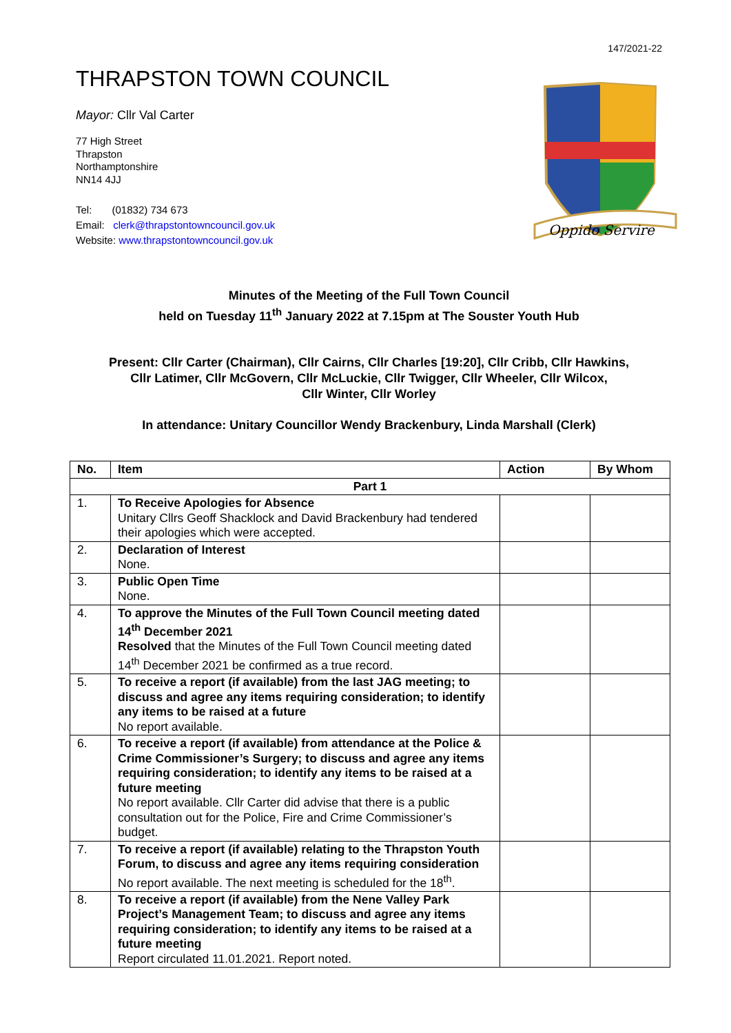147/2021-22
THRAPSTON TOWN COUNCIL
Mayor: Cllr Val Carter
77 High Street
Thrapston
Northamptonshire
NN14 4JJ
Tel: (01832) 734 673
Email: clerk@thrapstontowncouncil.gov.uk
Website: www.thrapstontowncouncil.gov.uk
Oppido Servire
Minutes of the Meeting of the Full Town Council
held on Tuesday 11<sup>th</sup> January 2022 at 7.15pm at The Souster Youth Hub
Present: Cllr Carter (Chairman), Cllr Cairns, Cllr Charles [19:20], Cllr Cribb, Cllr Hawkins,
Cllr Latimer, Cllr McGovern, Cllr McLuckie, Cllr Twigger, Cllr Wheeler, Cllr Wilcox,
Cllr Winter, Cllr Worley
In attendance: Unitary Councillor Wendy Brackenbury, Linda Marshall (Clerk)
| No. | Item | Action | By Whom |
| --- | --- | --- | --- |
| Part 1 | | | |
| 1. | To Receive Apologies for Absence Unitary Cllrs Geoff Shacklock and David Brackenbury had tendered their apologies which were accepted. | | |
| 2. | Declaration of Interest None. | | |
| 3. | Public Open Time None. | | |
| 4. | To approve the Minutes of the Full Town Council meeting dated 14<sup>th</sup> December 2021 Resolved that the Minutes of the Full Town Council meeting dated 14<sup>th</sup> December 2021 be confirmed as a true record. | | |
| 5. | To receive a report (if available) from the last JAG meeting; to discuss and agree any items requiring consideration; to identify any items to be raised at a future No report available. | | |
| 6. | To receive a report (if available) from attendance at the Police & Crime Commissioner’s Surgery; to discuss and agree any items requiring consideration; to identify any items to be raised at a future meeting No report available. Cllr Carter did advise that there is a public consultation out for the Police, Fire and Crime Commissioner’s budget. | | |
| 7. | To receive a report (if available) relating to the Thrapston Youth Forum, to discuss and agree any items requiring consideration No report available. The next meeting is scheduled for the 18<sup>th</sup>. | | |
| 8. | To receive a report (if available) from the Nene Valley Park Project’s Management Team; to discuss and agree any items requiring consideration; to identify any items to be raised at a future meeting Report circulated 11.01.2021. Report noted. | | |